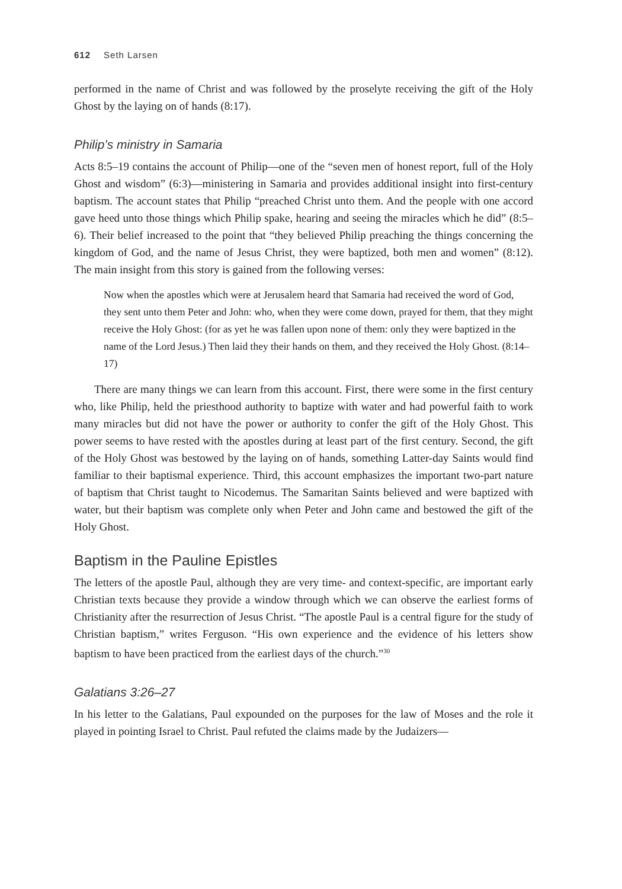612 Seth Larsen
performed in the name of Christ and was followed by the proselyte receiving the gift of the Holy Ghost by the laying on of hands (8:17).
Philip’s ministry in Samaria
Acts 8:5–19 contains the account of Philip—one of the “seven men of honest report, full of the Holy Ghost and wisdom” (6:3)—ministering in Samaria and provides additional insight into first-century baptism. The account states that Philip “preached Christ unto them. And the people with one accord gave heed unto those things which Philip spake, hearing and seeing the miracles which he did” (8:5–6). Their belief increased to the point that “they believed Philip preaching the things concerning the kingdom of God, and the name of Jesus Christ, they were baptized, both men and women” (8:12). The main insight from this story is gained from the following verses:
Now when the apostles which were at Jerusalem heard that Samaria had received the word of God, they sent unto them Peter and John: who, when they were come down, prayed for them, that they might receive the Holy Ghost: (for as yet he was fallen upon none of them: only they were baptized in the name of the Lord Jesus.) Then laid they their hands on them, and they received the Holy Ghost. (8:14–17)
There are many things we can learn from this account. First, there were some in the first century who, like Philip, held the priesthood authority to baptize with water and had powerful faith to work many miracles but did not have the power or authority to confer the gift of the Holy Ghost. This power seems to have rested with the apostles during at least part of the first century. Second, the gift of the Holy Ghost was bestowed by the laying on of hands, something Latter-day Saints would find familiar to their baptismal experience. Third, this account emphasizes the important two-part nature of baptism that Christ taught to Nicodemus. The Samaritan Saints believed and were baptized with water, but their baptism was complete only when Peter and John came and bestowed the gift of the Holy Ghost.
Baptism in the Pauline Epistles
The letters of the apostle Paul, although they are very time- and context-specific, are important early Christian texts because they provide a window through which we can observe the earliest forms of Christianity after the resurrection of Jesus Christ. “The apostle Paul is a central figure for the study of Christian baptism,” writes Ferguson. “His own experience and the evidence of his letters show baptism to have been practiced from the earliest days of the church.”<sup>30</sup>
Galatians 3:26–27
In his letter to the Galatians, Paul expounded on the purposes for the law of Moses and the role it played in pointing Israel to Christ. Paul refuted the claims made by the Judaizers—